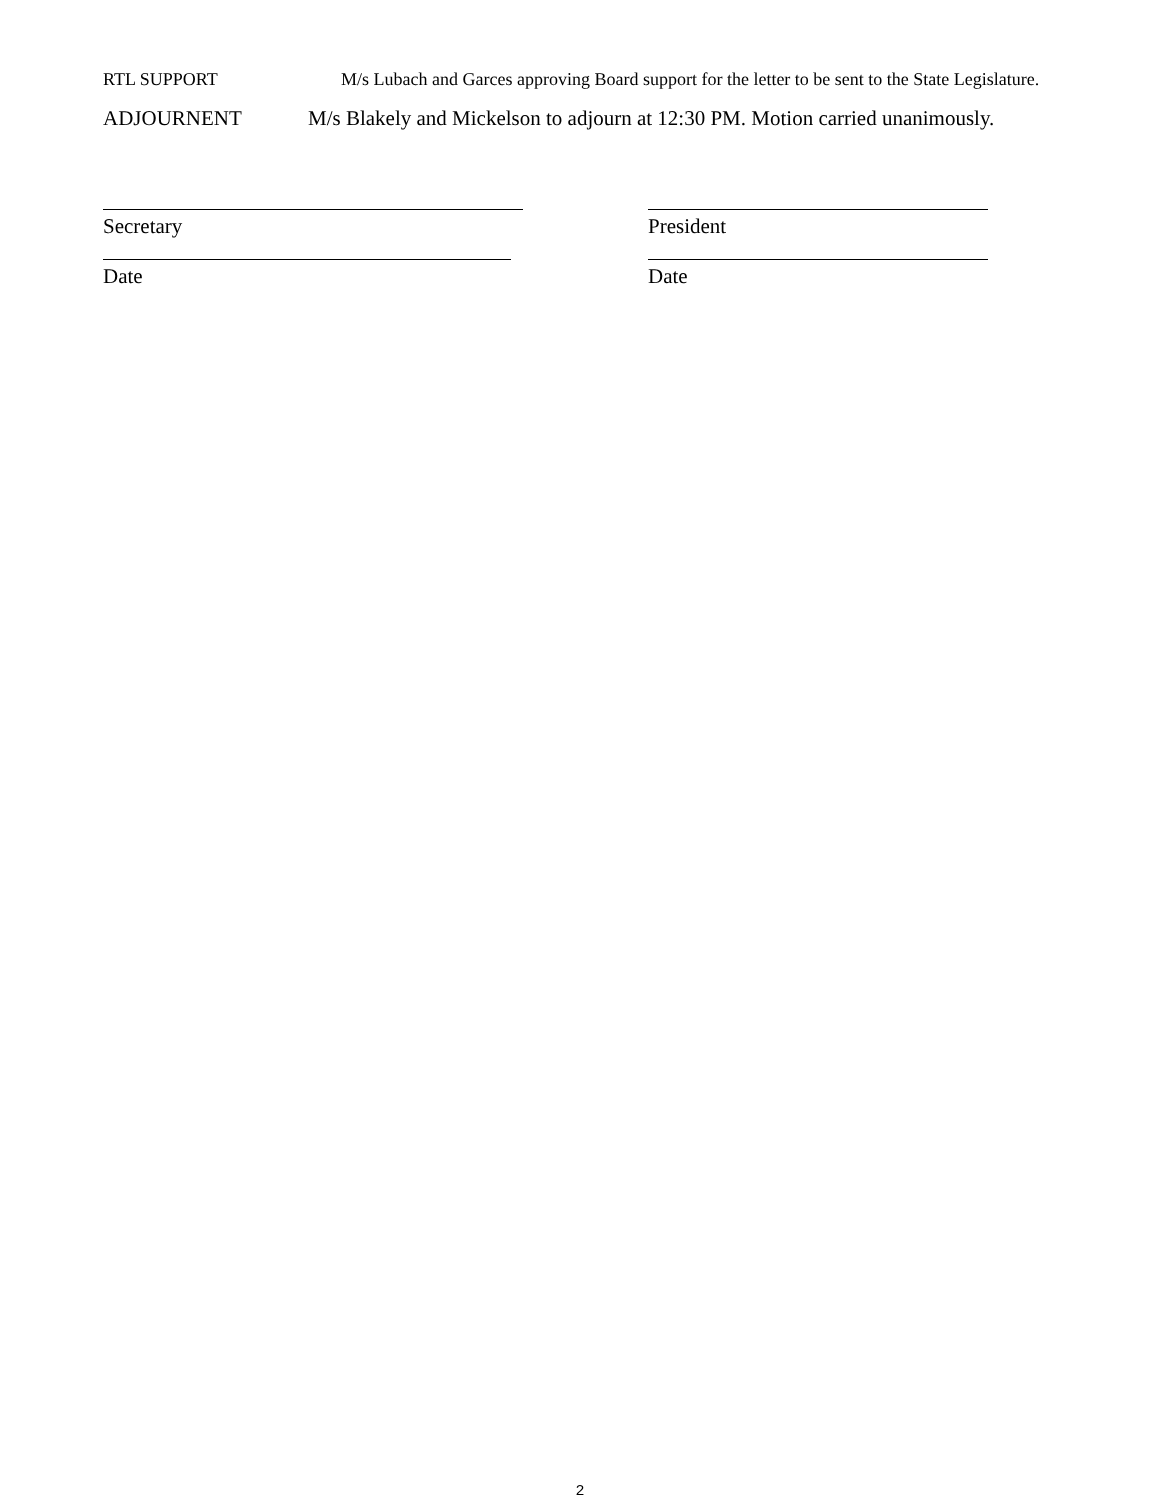RTL SUPPORT M/s Lubach and Garces approving Board support for the letter to be sent to the State Legislature.
ADJOURNENT M/s Blakely and Mickelson to adjourn at 12:30 PM. Motion carried unanimously.
Secretary
Date
President
Date
2